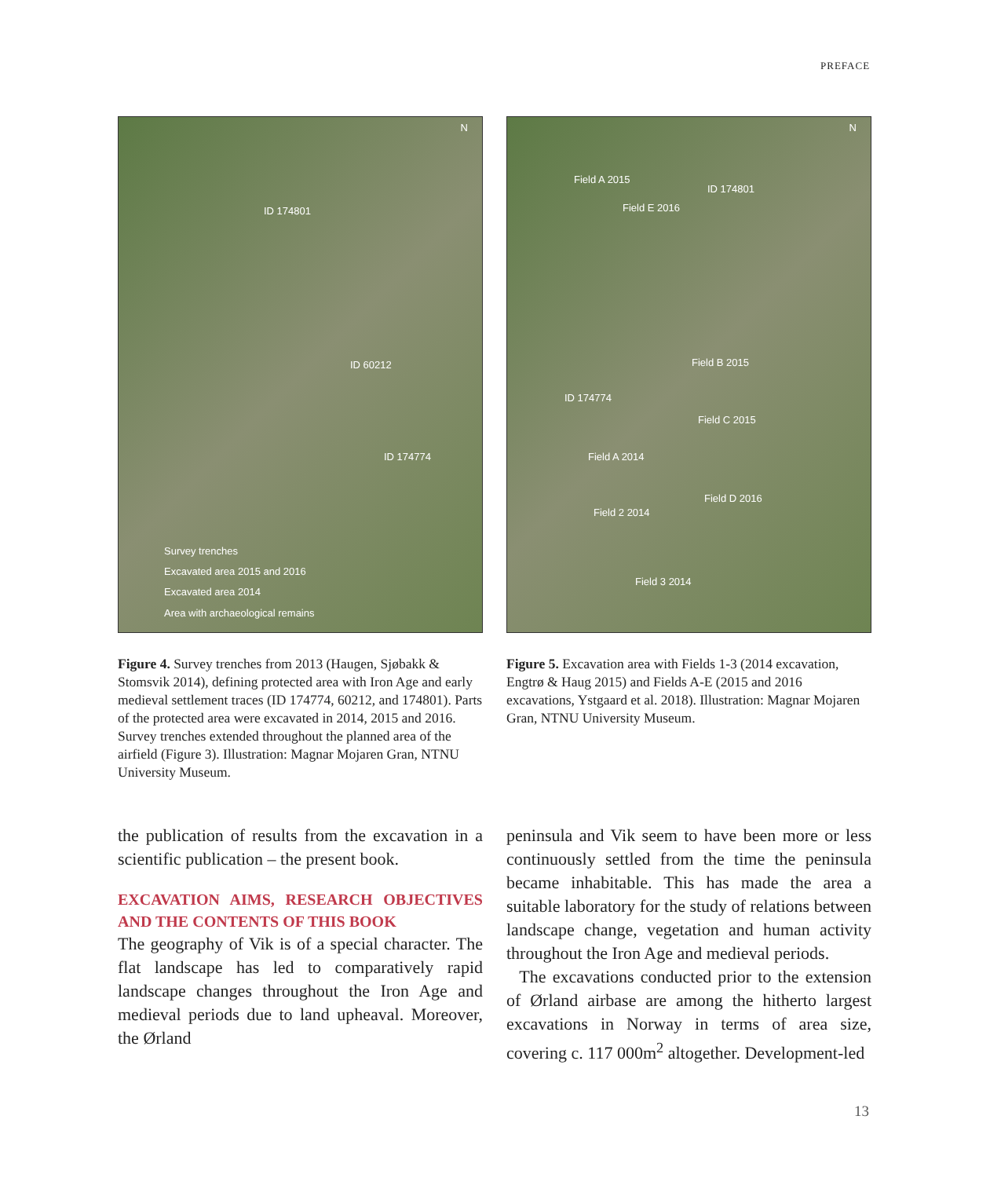PREFACE
N
ID 174801
ID 60212
ID 174774
Survey trenches
Excavated area 2015 and 2016
Excavated area 2014
Area with archaeological remains
Figure 4. Survey trenches from 2013 (Haugen, Sjøbakk & Stomsvik 2014), defining protected area with Iron Age and early medieval settlement traces (ID 174774, 60212, and 174801). Parts of the protected area were excavated in 2014, 2015 and 2016. Survey trenches extended throughout the planned area of the airfield (Figure 3). Illustration: Magnar Mojaren Gran, NTNU University Museum.
the publication of results from the excavation in a scientific publication – the present book.
EXCAVATION AIMS, RESEARCH OBJECTIVES AND THE CONTENTS OF THIS BOOK
The geography of Vik is of a special character. The flat landscape has led to comparatively rapid landscape changes throughout the Iron Age and medieval periods due to land upheaval. Moreover, the Ørland
N
Field A 2015
Field E 2016
ID 174801
Field B 2015
ID 174774
Field C 2015
Field A 2014
Field D 2016
Field 2 2014
Field 3 2014
Figure 5. Excavation area with Fields 1-3 (2014 excavation, Engtrø & Haug 2015) and Fields A-E (2015 and 2016 excavations, Ystgaard et al. 2018). Illustration: Magnar Mojaren Gran, NTNU University Museum.
peninsula and Vik seem to have been more or less continuously settled from the time the peninsula became inhabitable. This has made the area a suitable laboratory for the study of relations between landscape change, vegetation and human activity throughout the Iron Age and medieval periods.
The excavations conducted prior to the extension of Ørland airbase are among the hitherto largest excavations in Norway in terms of area size, covering c. 117 000m<sup>2</sup> altogether. Development-led
13